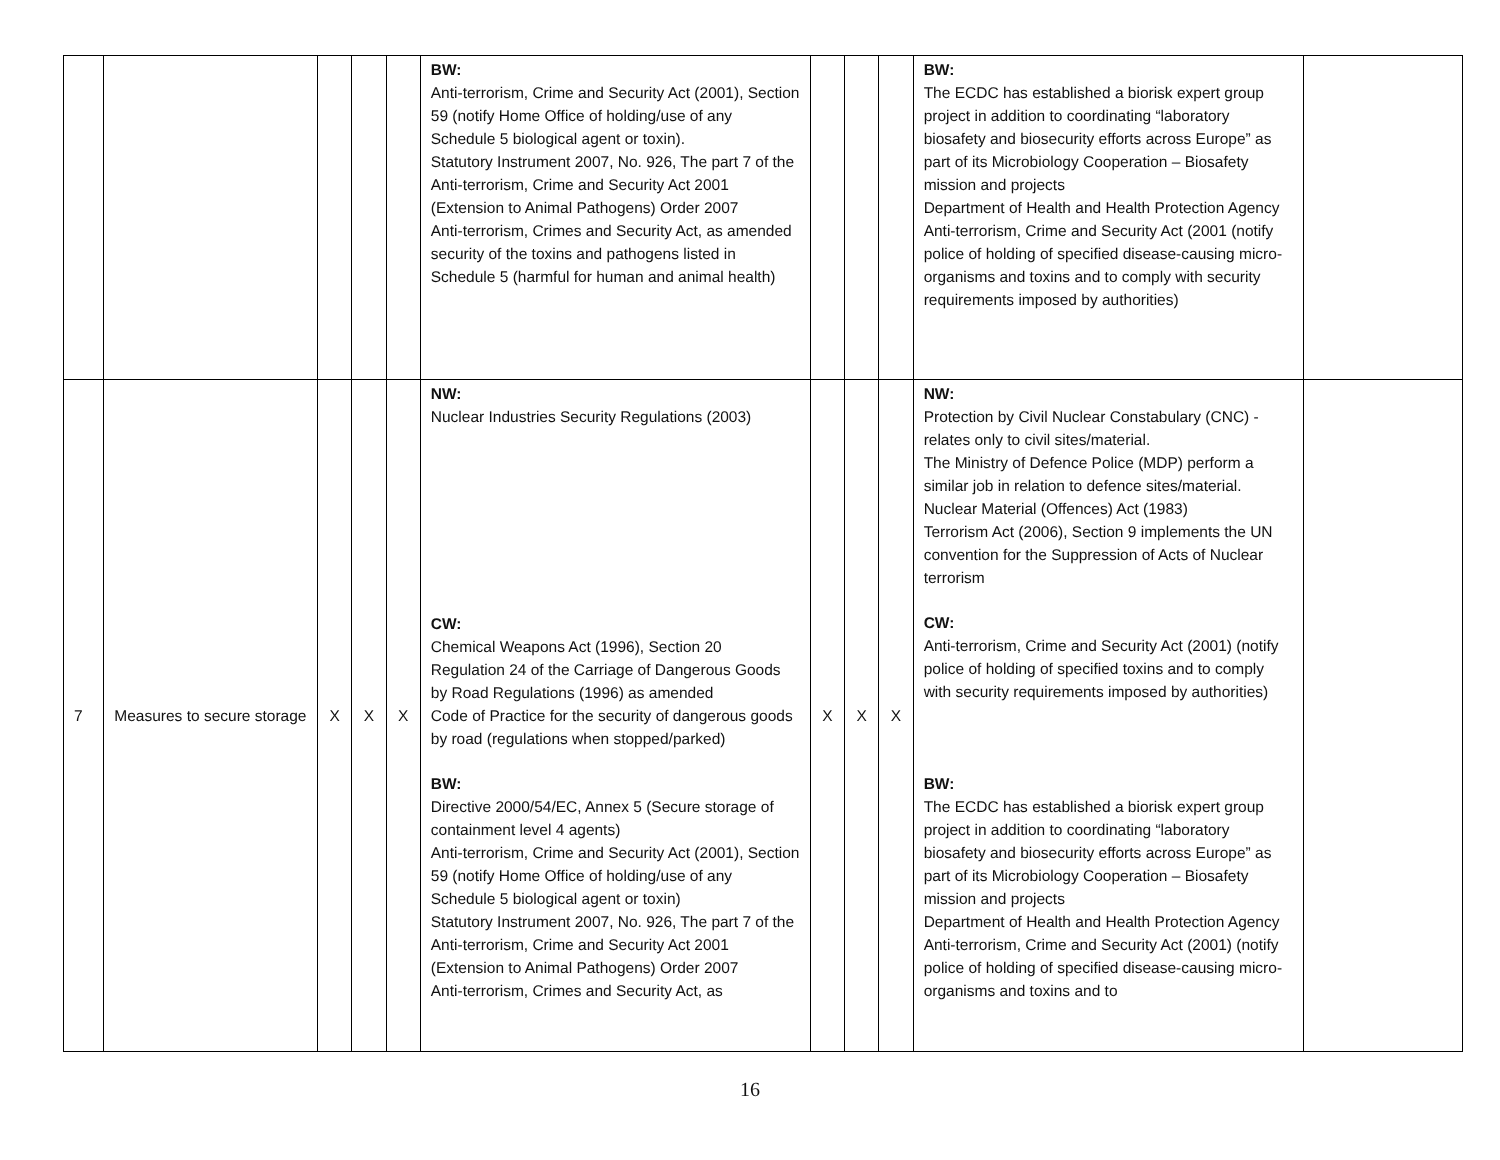| | | | | | BW: Anti-terrorism, Crime and Security Act (2001), Section 59 (notify Home Office of holding/use of any Schedule 5 biological agent or toxin). Statutory Instrument 2007, No. 926, The part 7 of the Anti-terrorism, Crime and Security Act 2001 (Extension to Animal Pathogens) Order 2007 Anti-terrorism, Crimes and Security Act, as amended security of the toxins and pathogens listed in Schedule 5 (harmful for human and animal health) | | | | BW: The ECDC has established a biorisk expert group project in addition to coordinating “laboratory biosafety and biosecurity efforts across Europe” as part of its Microbiology Cooperation – Biosafety mission and projects Department of Health and Health Protection Agency Anti-terrorism, Crime and Security Act (2001 (notify police of holding of specified disease-causing micro-organisms and toxins and to comply with security requirements imposed by authorities) | |
| 7 | Measures to secure storage | X | X | X | NW: Nuclear Industries Security Regulations (2003) CW: Chemical Weapons Act (1996), Section 20 Regulation 24 of the Carriage of Dangerous Goods by Road Regulations (1996) as amended Code of Practice for the security of dangerous goods by road (regulations when stopped/parked) BW: Directive 2000/54/EC, Annex 5 (Secure storage of containment level 4 agents) Anti-terrorism, Crime and Security Act (2001), Section 59 (notify Home Office of holding/use of any Schedule 5 biological agent or toxin) Statutory Instrument 2007, No. 926, The part 7 of the Anti-terrorism, Crime and Security Act 2001 (Extension to Animal Pathogens) Order 2007 Anti-terrorism, Crimes and Security Act, as | X | X | X | NW: Protection by Civil Nuclear Constabulary (CNC) - relates only to civil sites/material. The Ministry of Defence Police (MDP) perform a similar job in relation to defence sites/material. Nuclear Material (Offences) Act (1983) Terrorism Act (2006), Section 9 implements the UN convention for the Suppression of Acts of Nuclear terrorism CW: Anti-terrorism, Crime and Security Act (2001) (notify police of holding of specified toxins and to comply with security requirements imposed by authorities) BW: The ECDC has established a biorisk expert group project in addition to coordinating “laboratory biosafety and biosecurity efforts across Europe” as part of its Microbiology Cooperation – Biosafety mission and projects Department of Health and Health Protection Agency Anti-terrorism, Crime and Security Act (2001) (notify police of holding of specified disease-causing micro-organisms and toxins and to | |
16